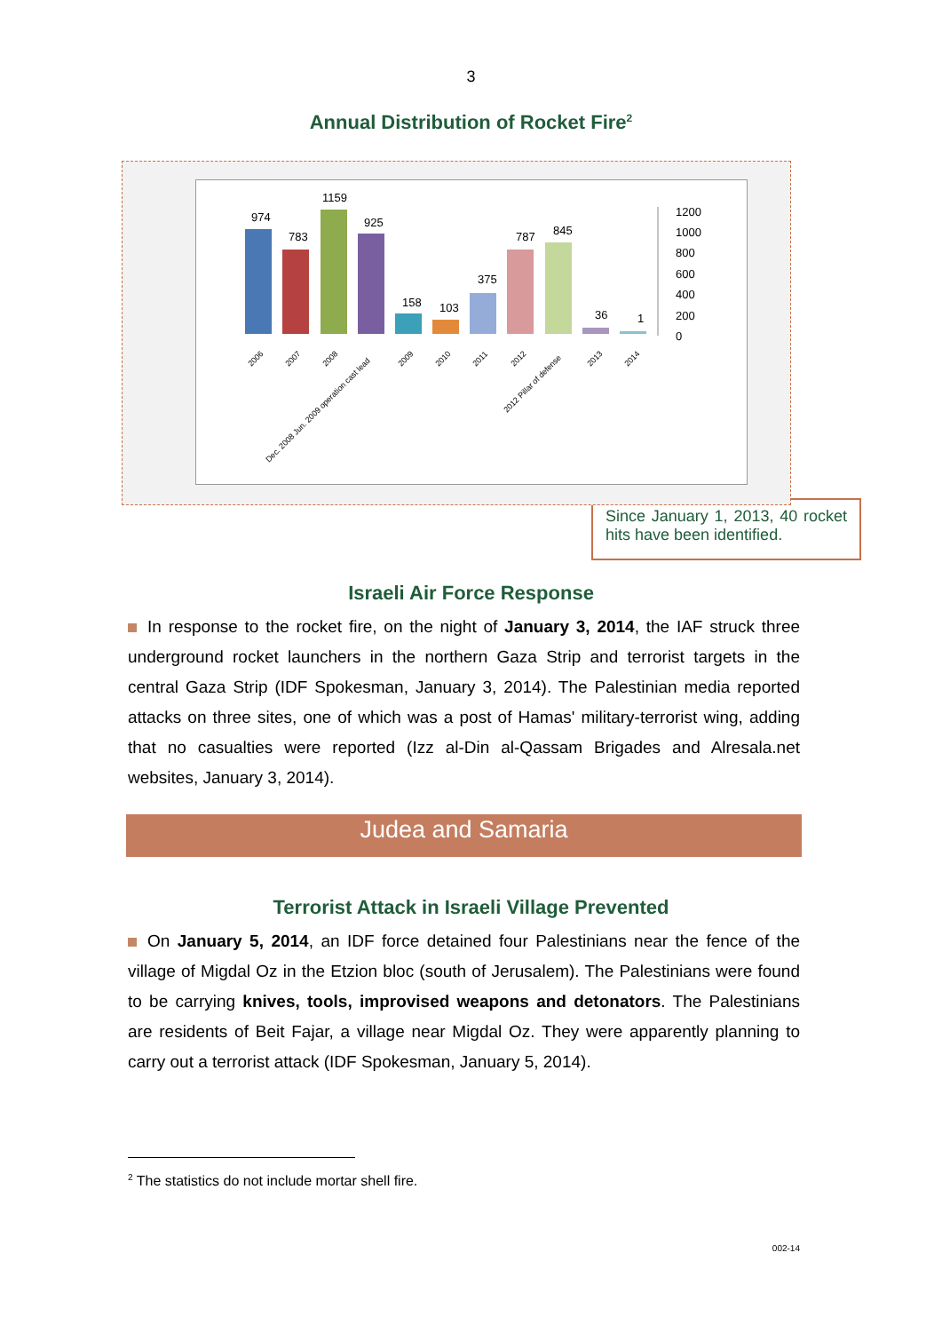3
Annual Distribution of Rocket Fire<sup>2</sup>
974
783
1159
925
158
103
375
787
845
36
1
1200
1000
800
600
400
200
0
2006
2007
2008
Dec. 2008 Jun. 2009 operation cast lead
2009
2010
2011
2012
2012 Pillar of defense
2013
2014
Since January 1, 2013, 40 rocket hits have been identified.
Israeli Air Force Response
In response to the rocket fire, on the night of January 3, 2014, the IAF struck three underground rocket launchers in the northern Gaza Strip and terrorist targets in the central Gaza Strip (IDF Spokesman, January 3, 2014). The Palestinian media reported attacks on three sites, one of which was a post of Hamas' military-terrorist wing, adding that no casualties were reported (Izz al-Din al-Qassam Brigades and Alresala.net websites, January 3, 2014).
Judea and Samaria
Terrorist Attack in Israeli Village Prevented
On January 5, 2014, an IDF force detained four Palestinians near the fence of the village of Migdal Oz in the Etzion bloc (south of Jerusalem). The Palestinians were found to be carrying knives, tools, improvised weapons and detonators. The Palestinians are residents of Beit Fajar, a village near Migdal Oz. They were apparently planning to carry out a terrorist attack (IDF Spokesman, January 5, 2014).
<sup>2</sup> The statistics do not include mortar shell fire.
002-14